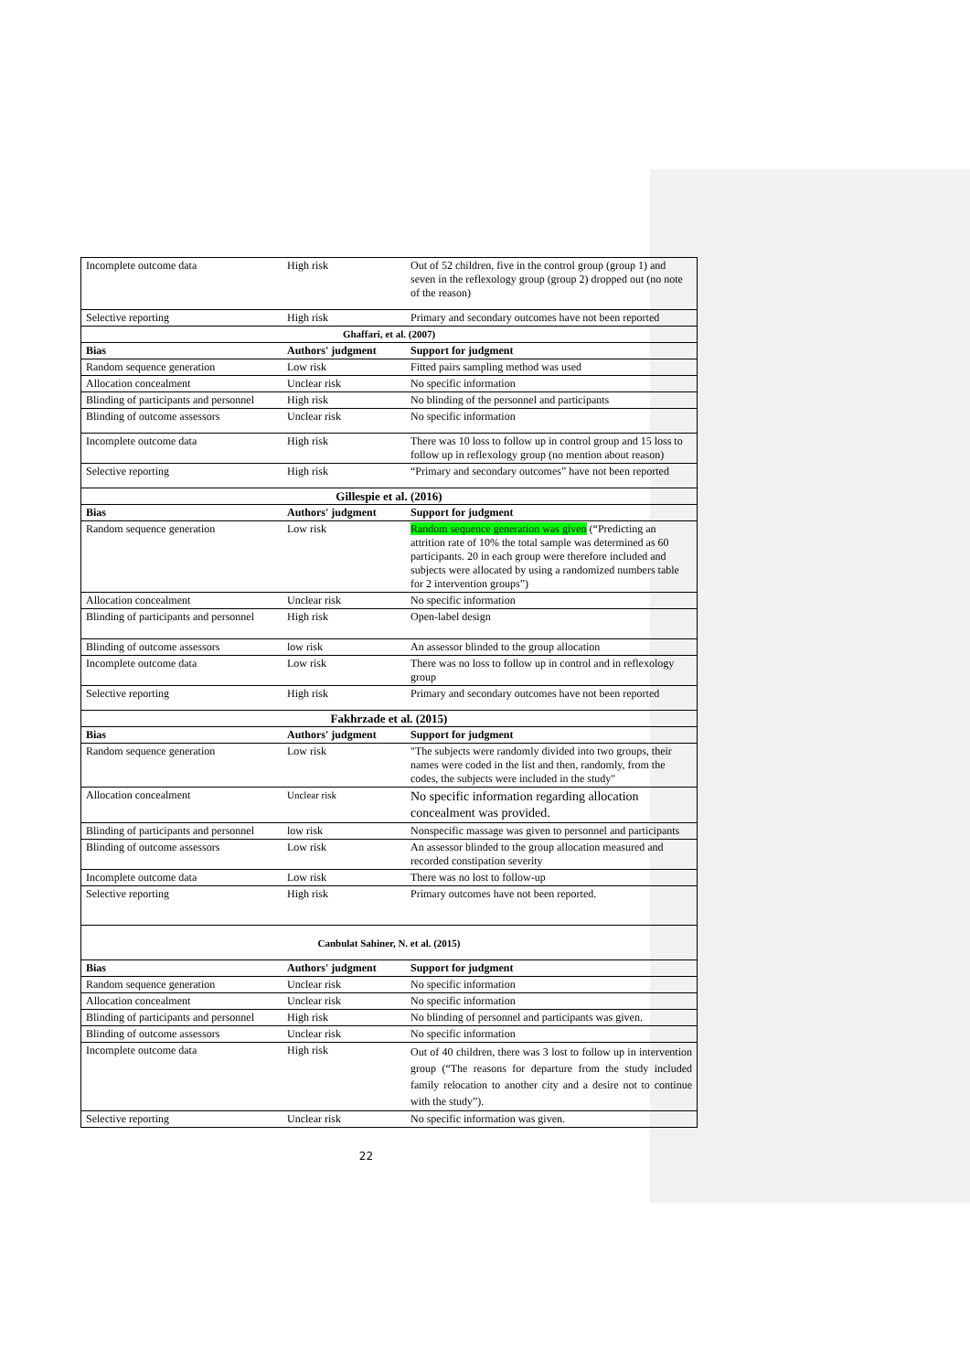| Incomplete outcome data | High risk | Out of 52 children, five in the control group (group 1) and seven in the reflexology group (group 2) dropped out (no note of the reason) |
| Selective reporting | High risk | Primary and secondary outcomes have not been reported |
| Ghaffari, et al. (2007) | | |
| Bias | Authors' judgment | Support for judgment |
| Random sequence generation | Low risk | Fitted pairs sampling method was used |
| Allocation concealment | Unclear risk | No specific information |
| Blinding of participants and personnel | High risk | No blinding of the personnel and participants |
| Blinding of outcome assessors | Unclear risk | No specific information |
| Incomplete outcome data | High risk | There was 10 loss to follow up in control group and 15 loss to follow up in reflexology group (no mention about reason) |
| Selective reporting | High risk | “Primary and secondary outcomes” have not been reported |
| Gillespie et al. (2016) | | |
| Bias | Authors' judgment | Support for judgment |
| Random sequence generation | Low risk | Random sequence generation was given (“Predicting an attrition rate of 10% the total sample was determined as 60 participants. 20 in each group were therefore included and subjects were allocated by using a randomized numbers table for 2 intervention groups”) |
| Allocation concealment | Unclear risk | No specific information |
| Blinding of participants and personnel | High risk | Open-label design |
| Blinding of outcome assessors | low risk | An assessor blinded to the group allocation |
| Incomplete outcome data | Low risk | There was no loss to follow up in control and in reflexology group |
| Selective reporting | High risk | Primary and secondary outcomes have not been reported |
| Fakhrzade et al. (2015) | | |
| Bias | Authors' judgment | Support for judgment |
| Random sequence generation | Low risk | "The subjects were randomly divided into two groups, their names were coded in the list and then, randomly, from the codes, the subjects were included in the study" |
| Allocation concealment | Unclear risk | No specific information regarding allocation concealment was provided. |
| Blinding of participants and personnel | low risk | Nonspecific massage was given to personnel and participants |
| Blinding of outcome assessors | Low risk | An assessor blinded to the group allocation measured and recorded constipation severity |
| Incomplete outcome data | Low risk | There was no lost to follow-up |
| Selective reporting | High risk | Primary outcomes have not been reported. |
| Canbulat Sahiner, N. et al. (2015) | | |
| Bias | Authors' judgment | Support for judgment |
| Random sequence generation | Unclear risk | No specific information |
| Allocation concealment | Unclear risk | No specific information |
| Blinding of participants and personnel | High risk | No blinding of personnel and participants was given. |
| Blinding of outcome assessors | Unclear risk | No specific information |
| Incomplete outcome data | High risk | Out of 40 children, there was 3 lost to follow up in intervention group (“The reasons for departure from the study included family relocation to another city and a desire not to continue with the study”). |
| Selective reporting | Unclear risk | No specific information was given. |
22